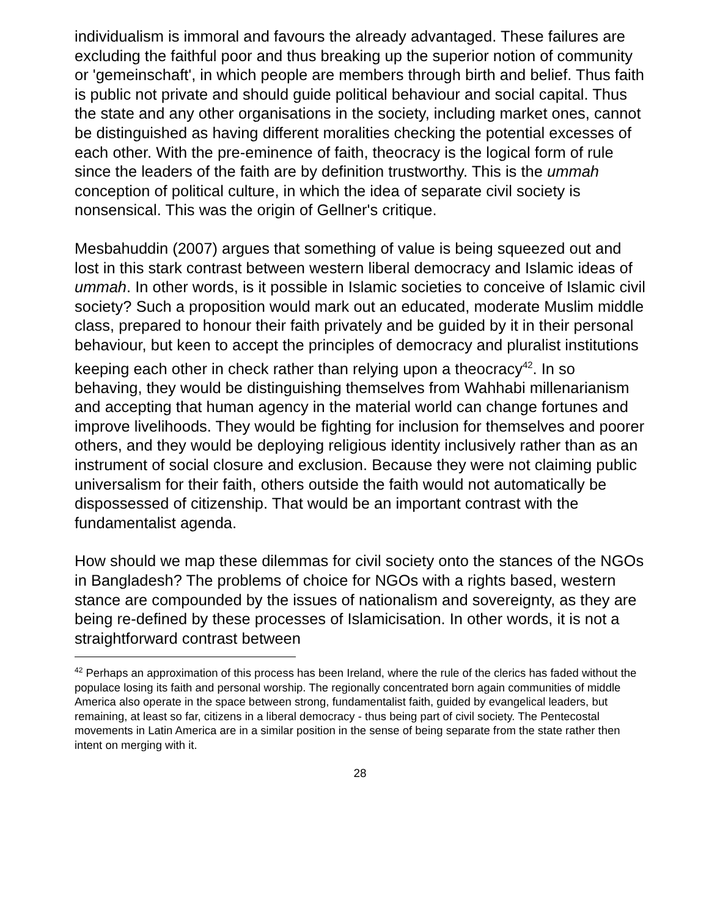individualism is immoral and favours the already advantaged. These failures are excluding the faithful poor and thus breaking up the superior notion of community or 'gemeinschaft', in which people are members through birth and belief. Thus faith is public not private and should guide political behaviour and social capital. Thus the state and any other organisations in the society, including market ones, cannot be distinguished as having different moralities checking the potential excesses of each other. With the pre-eminence of faith, theocracy is the logical form of rule since the leaders of the faith are by definition trustworthy. This is the ummah conception of political culture, in which the idea of separate civil society is nonsensical. This was the origin of Gellner's critique.
Mesbahuddin (2007) argues that something of value is being squeezed out and lost in this stark contrast between western liberal democracy and Islamic ideas of ummah. In other words, is it possible in Islamic societies to conceive of Islamic civil society? Such a proposition would mark out an educated, moderate Muslim middle class, prepared to honour their faith privately and be guided by it in their personal behaviour, but keen to accept the principles of democracy and pluralist institutions keeping each other in check rather than relying upon a theocracy<sup>42</sup>. In so behaving, they would be distinguishing themselves from Wahhabi millenarianism and accepting that human agency in the material world can change fortunes and improve livelihoods. They would be fighting for inclusion for themselves and poorer others, and they would be deploying religious identity inclusively rather than as an instrument of social closure and exclusion. Because they were not claiming public universalism for their faith, others outside the faith would not automatically be dispossessed of citizenship. That would be an important contrast with the fundamentalist agenda.
How should we map these dilemmas for civil society onto the stances of the NGOs in Bangladesh? The problems of choice for NGOs with a rights based, western stance are compounded by the issues of nationalism and sovereignty, as they are being re-defined by these processes of Islamicisation. In other words, it is not a straightforward contrast between
<sup>42</sup> Perhaps an approximation of this process has been Ireland, where the rule of the clerics has faded without the populace losing its faith and personal worship. The regionally concentrated born again communities of middle America also operate in the space between strong, fundamentalist faith, guided by evangelical leaders, but remaining, at least so far, citizens in a liberal democracy - thus being part of civil society. The Pentecostal movements in Latin America are in a similar position in the sense of being separate from the state rather then intent on merging with it.
28